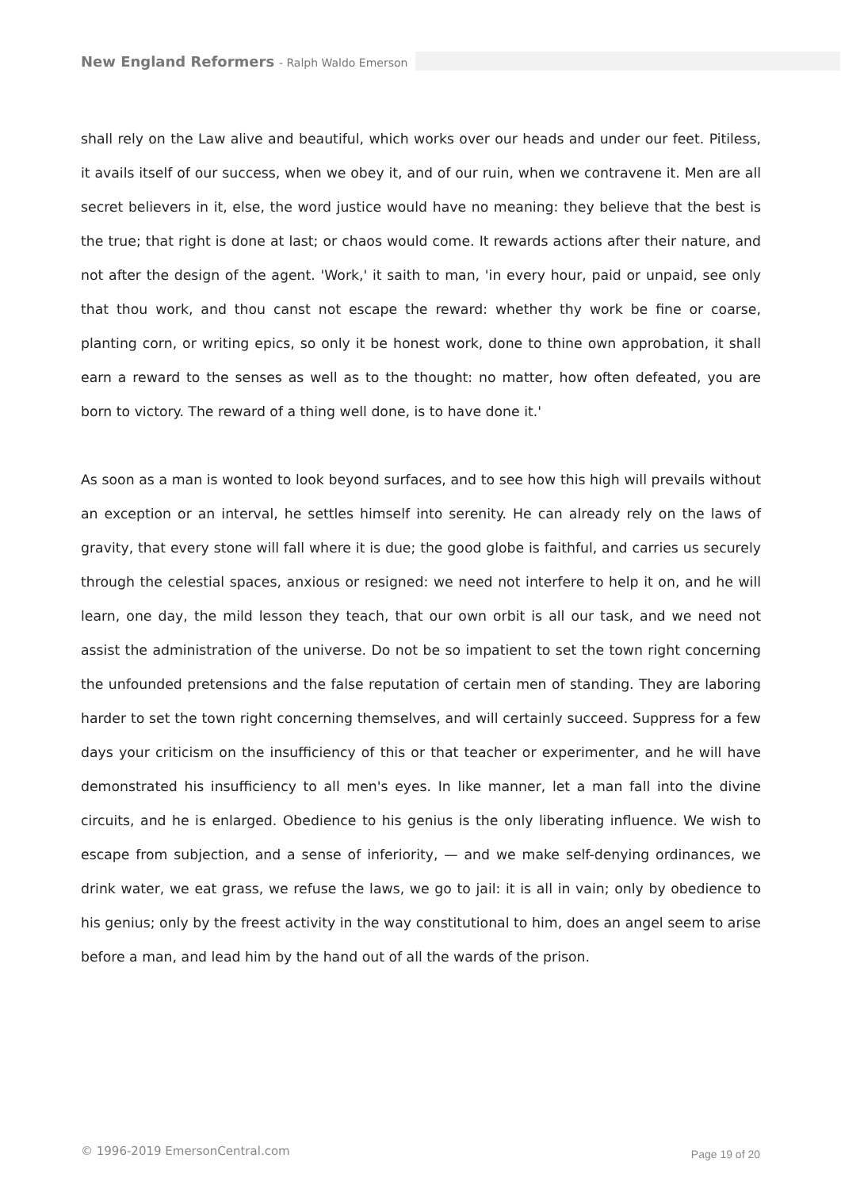New England Reformers - Ralph Waldo Emerson
shall rely on the Law alive and beautiful, which works over our heads and under our feet. Pitiless, it avails itself of our success, when we obey it, and of our ruin, when we contravene it. Men are all secret believers in it, else, the word justice would have no meaning: they believe that the best is the true; that right is done at last; or chaos would come. It rewards actions after their nature, and not after the design of the agent. 'Work,' it saith to man, 'in every hour, paid or unpaid, see only that thou work, and thou canst not escape the reward: whether thy work be fine or coarse, planting corn, or writing epics, so only it be honest work, done to thine own approbation, it shall earn a reward to the senses as well as to the thought: no matter, how often defeated, you are born to victory. The reward of a thing well done, is to have done it.'
As soon as a man is wonted to look beyond surfaces, and to see how this high will prevails without an exception or an interval, he settles himself into serenity. He can already rely on the laws of gravity, that every stone will fall where it is due; the good globe is faithful, and carries us securely through the celestial spaces, anxious or resigned: we need not interfere to help it on, and he will learn, one day, the mild lesson they teach, that our own orbit is all our task, and we need not assist the administration of the universe. Do not be so impatient to set the town right concerning the unfounded pretensions and the false reputation of certain men of standing. They are laboring harder to set the town right concerning themselves, and will certainly succeed. Suppress for a few days your criticism on the insufficiency of this or that teacher or experimenter, and he will have demonstrated his insufficiency to all men's eyes. In like manner, let a man fall into the divine circuits, and he is enlarged. Obedience to his genius is the only liberating influence. We wish to escape from subjection, and a sense of inferiority, — and we make self-denying ordinances, we drink water, we eat grass, we refuse the laws, we go to jail: it is all in vain; only by obedience to his genius; only by the freest activity in the way constitutional to him, does an angel seem to arise before a man, and lead him by the hand out of all the wards of the prison.
© 1996-2019 EmersonCentral.com Page 19 of 20